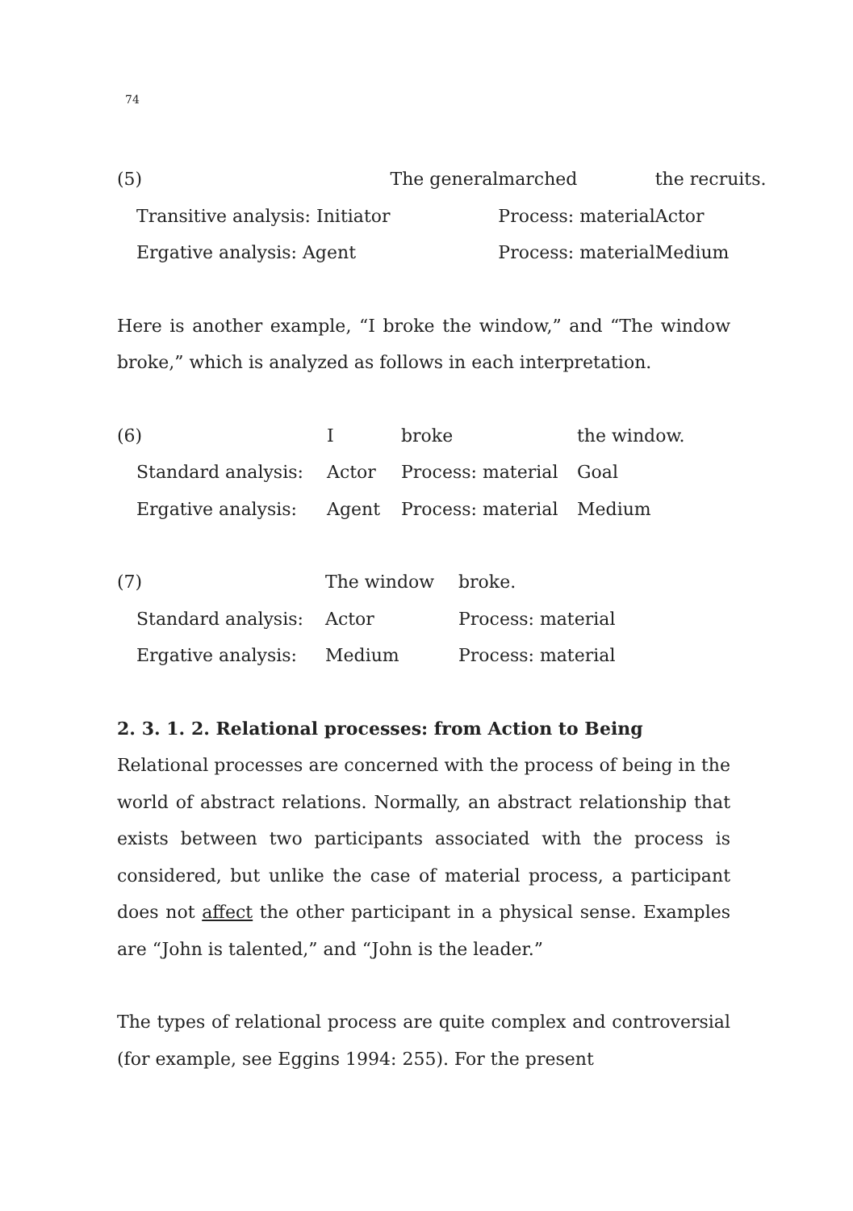74
| (5) | The general | marched | the recruits. |
| Transitive analysis: Initiator | | Process: material | Actor |
| Ergative analysis: Agent | | Process: material | Medium |
Here is another example, “I broke the window,” and “The window broke,” which is analyzed as follows in each interpretation.
| (6) | I | broke | the window. |
| Standard analysis: | Actor | Process: material | Goal |
| Ergative analysis: | Agent | Process: material | Medium |
| (7) | The window | broke. |
| Standard analysis: | Actor | Process: material |
| Ergative analysis: | Medium | Process: material |
2. 3. 1. 2. Relational processes: from Action to Being
Relational processes are concerned with the process of being in the world of abstract relations. Normally, an abstract relationship that exists between two participants associated with the process is considered, but unlike the case of material process, a participant does not affect the other participant in a physical sense. Examples are “John is talented,” and “John is the leader.”
The types of relational process are quite complex and controversial (for example, see Eggins 1994: 255). For the present